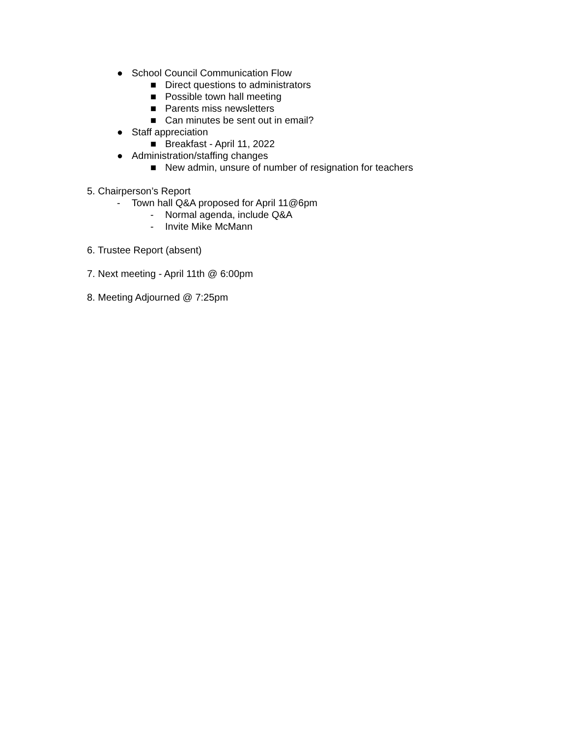● School Council Communication Flow
■ Direct questions to administrators
■ Possible town hall meeting
■ Parents miss newsletters
■ Can minutes be sent out in email?
● Staff appreciation
■ Breakfast - April 11, 2022
● Administration/staffing changes
■ New admin, unsure of number of resignation for teachers
5. Chairperson’s Report
- Town hall Q&A proposed for April 11@6pm
- Normal agenda, include Q&A
- Invite Mike McMann
6. Trustee Report (absent)
7. Next meeting - April 11th @ 6:00pm
8. Meeting Adjourned @ 7:25pm